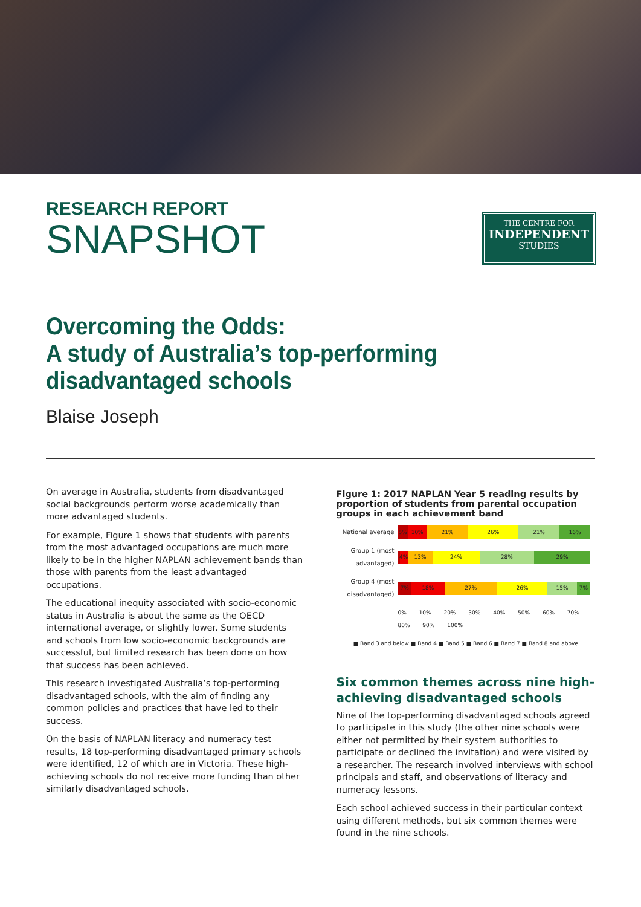RESEARCH REPORT
SNAPSHOT
THE CENTRE FOR
INDEPENDENT
STUDIES
Overcoming the Odds:
A study of Australia’s top-performing
disadvantaged schools
Blaise Joseph
On average in Australia, students from disadvantaged social backgrounds perform worse academically than more advantaged students.
For example, Figure 1 shows that students with parents from the most advantaged occupations are much more likely to be in the higher NAPLAN achievement bands than those with parents from the least advantaged occupations.
The educational inequity associated with socio-economic status in Australia is about the same as the OECD international average, or slightly lower. Some students and schools from low socio-economic backgrounds are successful, but limited research has been done on how that success has been achieved.
This research investigated Australia’s top-performing disadvantaged schools, with the aim of finding any common policies and practices that have led to their success.
On the basis of NAPLAN literacy and numeracy test results, 18 top-performing disadvantaged primary schools were identified, 12 of which are in Victoria. These high-achieving schools do not receive more funding than other similarly disadvantaged schools.
Figure 1: 2017 NAPLAN Year 5 reading results by proportion of students from parental occupation groups in each achievement band
National average
5% 10% 21% 26% 21% 16%
Group 1 (most advantaged)
4% 13% 24% 28% 29%
Group 4 (most disadvantaged)
7% 18% 27% 26% 15% 7%
0% 10% 20% 30% 40% 50% 60% 70% 80% 90% 100%
■ Band 3 and below ■ Band 4 ■ Band 5 ■ Band 6 ■ Band 7 ■ Band 8 and above
Six common themes across nine high-achieving disadvantaged schools
Nine of the top-performing disadvantaged schools agreed to participate in this study (the other nine schools were either not permitted by their system authorities to participate or declined the invitation) and were visited by a researcher. The research involved interviews with school principals and staff, and observations of literacy and numeracy lessons.
Each school achieved success in their particular context using different methods, but six common themes were found in the nine schools.